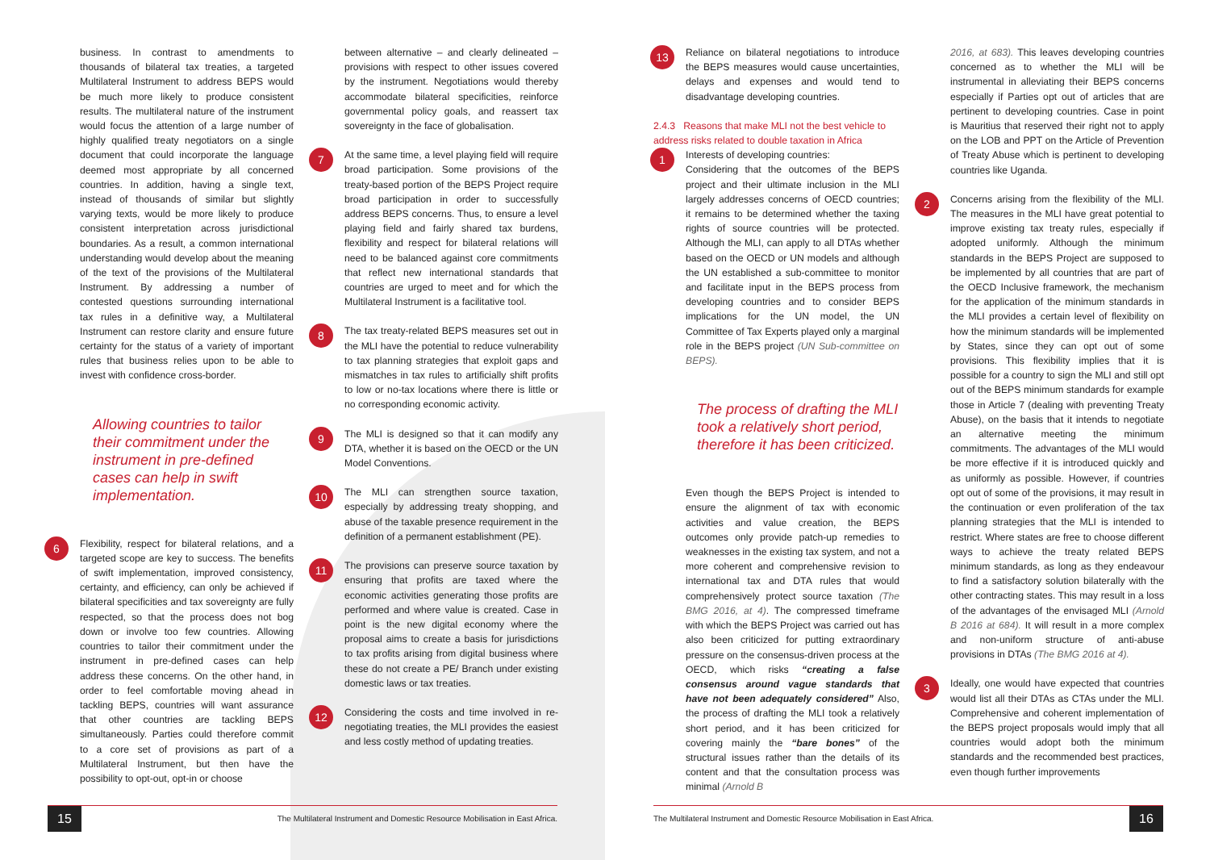business. In contrast to amendments to thousands of bilateral tax treaties, a targeted Multilateral Instrument to address BEPS would be much more likely to produce consistent results. The multilateral nature of the instrument would focus the attention of a large number of highly qualified treaty negotiators on a single document that could incorporate the language deemed most appropriate by all concerned countries. In addition, having a single text, instead of thousands of similar but slightly varying texts, would be more likely to produce consistent interpretation across jurisdictional boundaries. As a result, a common international understanding would develop about the meaning of the text of the provisions of the Multilateral Instrument. By addressing a number of contested questions surrounding international tax rules in a definitive way, a Multilateral Instrument can restore clarity and ensure future certainty for the status of a variety of important rules that business relies upon to be able to invest with confidence cross-border.
Allowing countries to tailor their commitment under the instrument in pre-defined cases can help in swift implementation.
6 Flexibility, respect for bilateral relations, and a targeted scope are key to success. The benefits of swift implementation, improved consistency, certainty, and efficiency, can only be achieved if bilateral specificities and tax sovereignty are fully respected, so that the process does not bog down or involve too few countries. Allowing countries to tailor their commitment under the instrument in pre-defined cases can help address these concerns. On the other hand, in order to feel comfortable moving ahead in tackling BEPS, countries will want assurance that other countries are tackling BEPS simultaneously. Parties could therefore commit to a core set of provisions as part of a Multilateral Instrument, but then have the possibility to opt-out, opt-in or choose
between alternative – and clearly delineated – provisions with respect to other issues covered by the instrument. Negotiations would thereby accommodate bilateral specificities, reinforce governmental policy goals, and reassert tax sovereignty in the face of globalisation.
7 At the same time, a level playing field will require broad participation. Some provisions of the treaty-based portion of the BEPS Project require broad participation in order to successfully address BEPS concerns. Thus, to ensure a level playing field and fairly shared tax burdens, flexibility and respect for bilateral relations will need to be balanced against core commitments that reflect new international standards that countries are urged to meet and for which the Multilateral Instrument is a facilitative tool.
8 The tax treaty-related BEPS measures set out in the MLI have the potential to reduce vulnerability to tax planning strategies that exploit gaps and mismatches in tax rules to artificially shift profits to low or no-tax locations where there is little or no corresponding economic activity.
9 The MLI is designed so that it can modify any DTA, whether it is based on the OECD or the UN Model Conventions.
10 The MLI can strengthen source taxation, especially by addressing treaty shopping, and abuse of the taxable presence requirement in the definition of a permanent establishment (PE).
11 The provisions can preserve source taxation by ensuring that profits are taxed where the economic activities generating those profits are performed and where value is created. Case in point is the new digital economy where the proposal aims to create a basis for jurisdictions to tax profits arising from digital business where these do not create a PE/ Branch under existing domestic laws or tax treaties.
12 Considering the costs and time involved in re-negotiating treaties, the MLI provides the easiest and less costly method of updating treaties.
13 Reliance on bilateral negotiations to introduce the BEPS measures would cause uncertainties, delays and expenses and would tend to disadvantage developing countries.
2.4.3 Reasons that make MLI not the best vehicle to address risks related to double taxation in Africa
1 Interests of developing countries:
Considering that the outcomes of the BEPS project and their ultimate inclusion in the MLI largely addresses concerns of OECD countries; it remains to be determined whether the taxing rights of source countries will be protected. Although the MLI, can apply to all DTAs whether based on the OECD or UN models and although the UN established a sub-committee to monitor and facilitate input in the BEPS process from developing countries and to consider BEPS implications for the UN model, the UN Committee of Tax Experts played only a marginal role in the BEPS project (UN Sub-committee on BEPS).
The process of drafting the MLI took a relatively short period, therefore it has been criticized.
Even though the BEPS Project is intended to ensure the alignment of tax with economic activities and value creation, the BEPS outcomes only provide patch-up remedies to weaknesses in the existing tax system, and not a more coherent and comprehensive revision to international tax and DTA rules that would comprehensively protect source taxation (The BMG 2016, at 4). The compressed timeframe with which the BEPS Project was carried out has also been criticized for putting extraordinary pressure on the consensus-driven process at the OECD, which risks “creating a false consensus around vague standards that have not been adequately considered” Also, the process of drafting the MLI took a relatively short period, and it has been criticized for covering mainly the “bare bones” of the structural issues rather than the details of its content and that the consultation process was minimal (Arnold B
2016, at 683). This leaves developing countries concerned as to whether the MLI will be instrumental in alleviating their BEPS concerns especially if Parties opt out of articles that are pertinent to developing countries. Case in point is Mauritius that reserved their right not to apply on the LOB and PPT on the Article of Prevention of Treaty Abuse which is pertinent to developing countries like Uganda.
2 Concerns arising from the flexibility of the MLI. The measures in the MLI have great potential to improve existing tax treaty rules, especially if adopted uniformly. Although the minimum standards in the BEPS Project are supposed to be implemented by all countries that are part of the OECD Inclusive framework, the mechanism for the application of the minimum standards in the MLI provides a certain level of flexibility on how the minimum standards will be implemented by States, since they can opt out of some provisions. This flexibility implies that it is possible for a country to sign the MLI and still opt out of the BEPS minimum standards for example those in Article 7 (dealing with preventing Treaty Abuse), on the basis that it intends to negotiate an alternative meeting the minimum commitments. The advantages of the MLI would be more effective if it is introduced quickly and as uniformly as possible. However, if countries opt out of some of the provisions, it may result in the continuation or even proliferation of the tax planning strategies that the MLI is intended to restrict. Where states are free to choose different ways to achieve the treaty related BEPS minimum standards, as long as they endeavour to find a satisfactory solution bilaterally with the other contracting states. This may result in a loss of the advantages of the envisaged MLI (Arnold B 2016 at 684). It will result in a more complex and non-uniform structure of anti-abuse provisions in DTAs (The BMG 2016 at 4).
3 Ideally, one would have expected that countries would list all their DTAs as CTAs under the MLI. Comprehensive and coherent implementation of the BEPS project proposals would imply that all countries would adopt both the minimum standards and the recommended best practices, even though further improvements
15
The Multilateral Instrument and Domestic Resource Mobilisation in East Africa.
The Multilateral Instrument and Domestic Resource Mobilisation in East Africa.
16